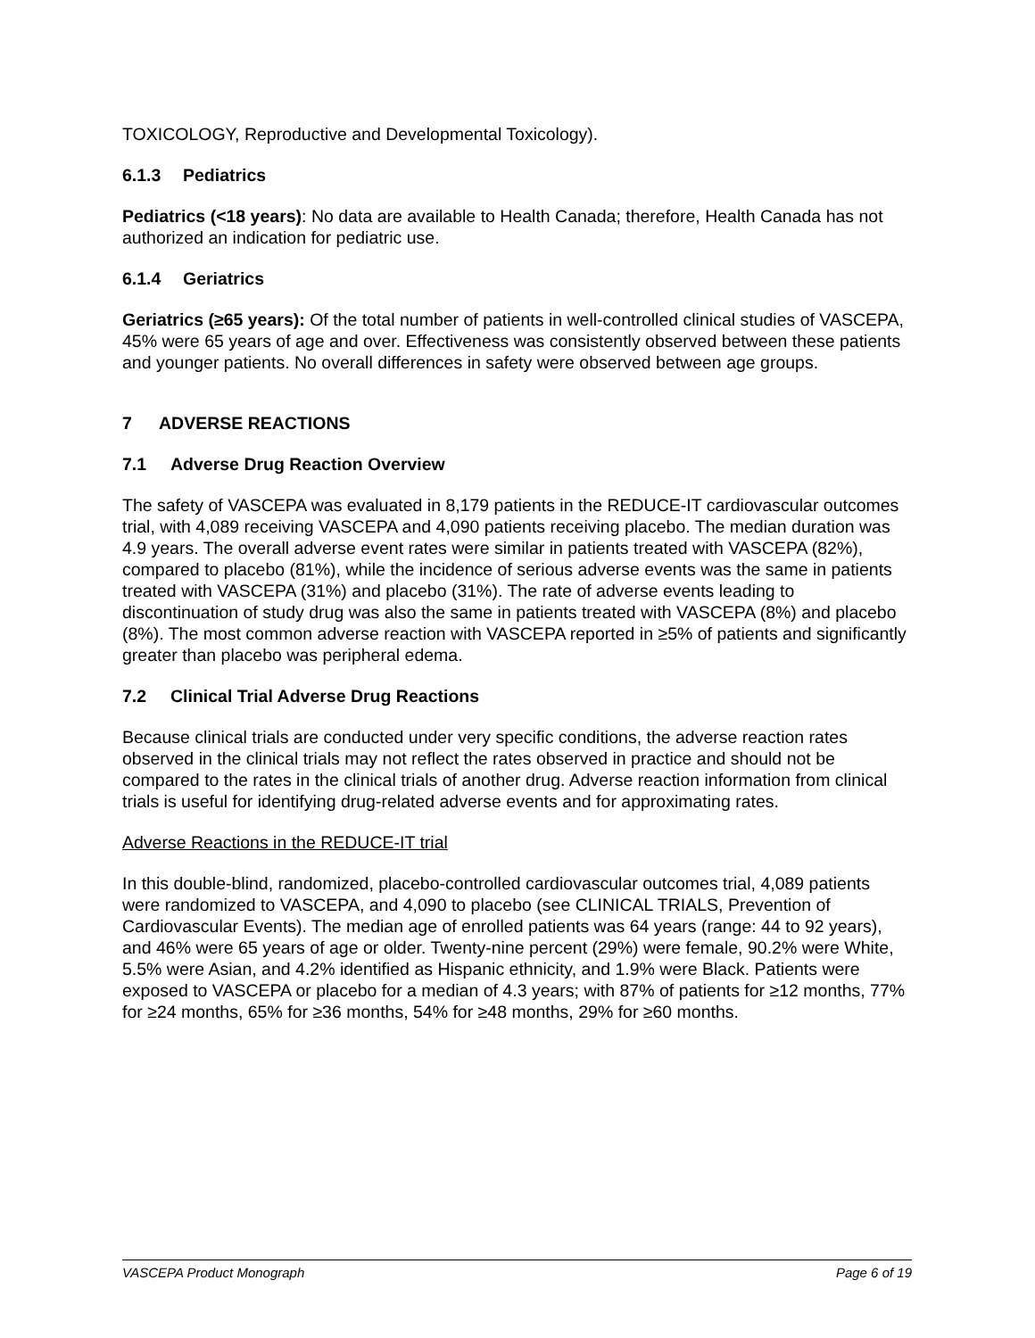TOXICOLOGY, Reproductive and Developmental Toxicology).
6.1.3 Pediatrics
Pediatrics (<18 years): No data are available to Health Canada; therefore, Health Canada has not authorized an indication for pediatric use.
6.1.4 Geriatrics
Geriatrics (≥65 years): Of the total number of patients in well-controlled clinical studies of VASCEPA, 45% were 65 years of age and over. Effectiveness was consistently observed between these patients and younger patients. No overall differences in safety were observed between age groups.
7 ADVERSE REACTIONS
7.1 Adverse Drug Reaction Overview
The safety of VASCEPA was evaluated in 8,179 patients in the REDUCE-IT cardiovascular outcomes trial, with 4,089 receiving VASCEPA and 4,090 patients receiving placebo. The median duration was 4.9 years. The overall adverse event rates were similar in patients treated with VASCEPA (82%), compared to placebo (81%), while the incidence of serious adverse events was the same in patients treated with VASCEPA (31%) and placebo (31%). The rate of adverse events leading to discontinuation of study drug was also the same in patients treated with VASCEPA (8%) and placebo (8%). The most common adverse reaction with VASCEPA reported in ≥5% of patients and significantly greater than placebo was peripheral edema.
7.2 Clinical Trial Adverse Drug Reactions
Because clinical trials are conducted under very specific conditions, the adverse reaction rates observed in the clinical trials may not reflect the rates observed in practice and should not be compared to the rates in the clinical trials of another drug. Adverse reaction information from clinical trials is useful for identifying drug-related adverse events and for approximating rates.
Adverse Reactions in the REDUCE-IT trial
In this double-blind, randomized, placebo-controlled cardiovascular outcomes trial, 4,089 patients were randomized to VASCEPA, and 4,090 to placebo (see CLINICAL TRIALS, Prevention of Cardiovascular Events). The median age of enrolled patients was 64 years (range: 44 to 92 years), and 46% were 65 years of age or older. Twenty-nine percent (29%) were female, 90.2% were White, 5.5% were Asian, and 4.2% identified as Hispanic ethnicity, and 1.9% were Black. Patients were exposed to VASCEPA or placebo for a median of 4.3 years; with 87% of patients for ≥12 months, 77% for ≥24 months, 65% for ≥36 months, 54% for ≥48 months, 29% for ≥60 months.
VASCEPA Product Monograph Page 6 of 19